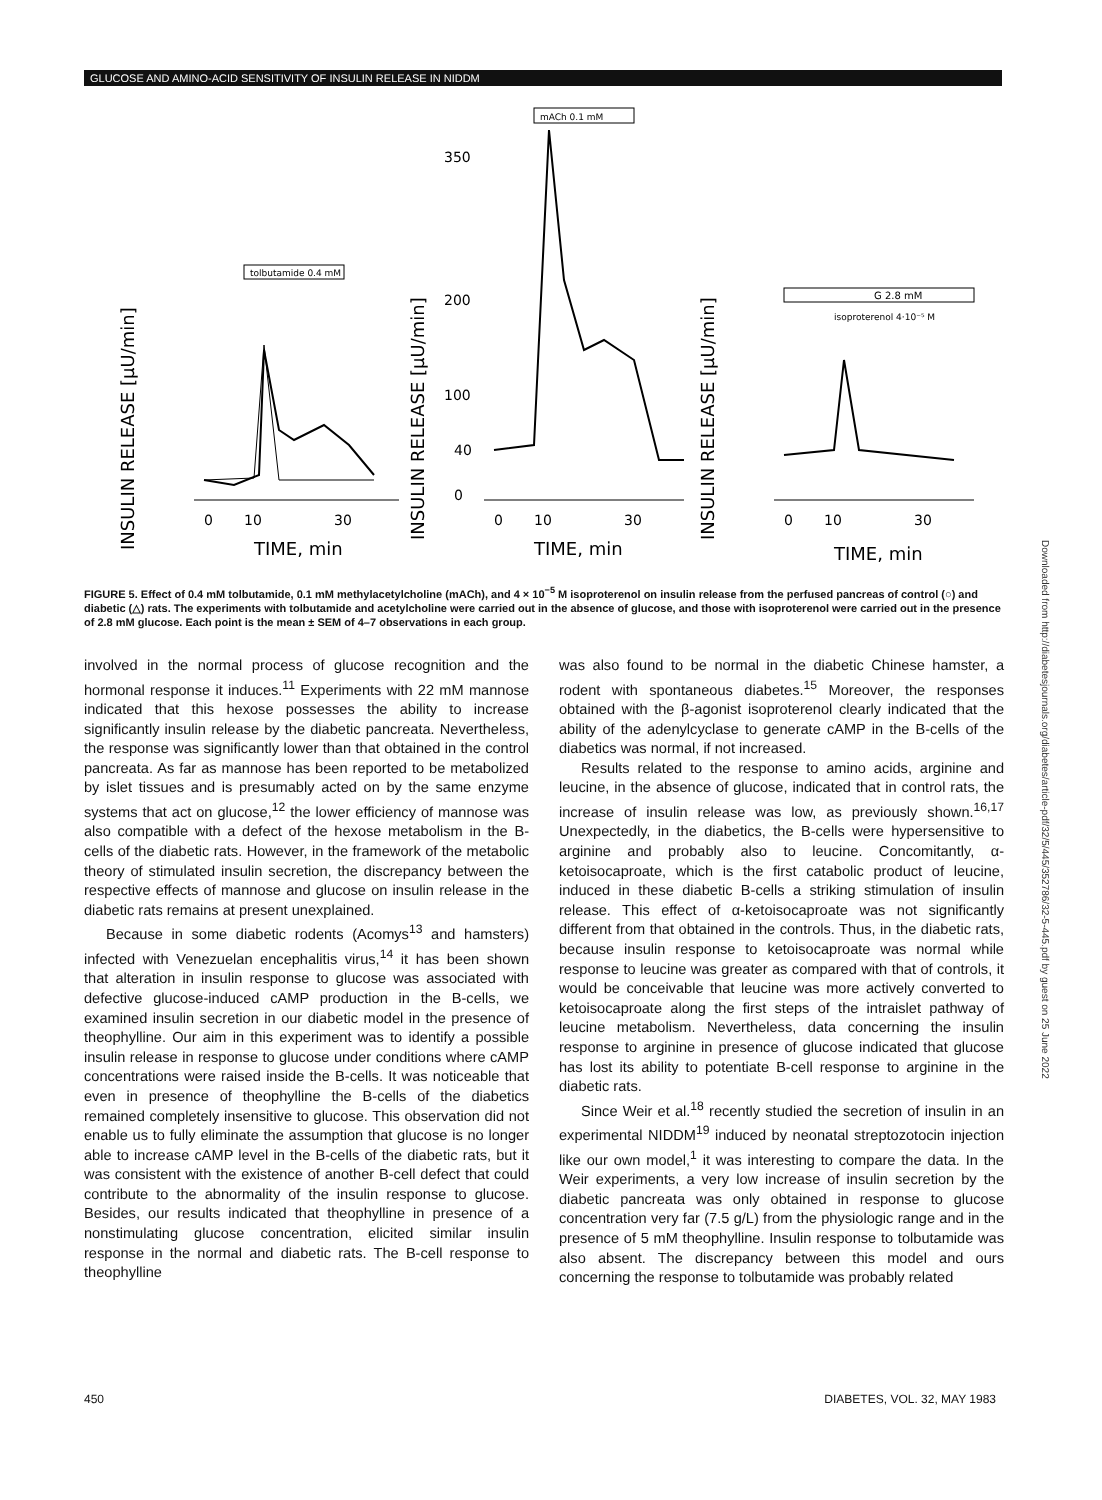GLUCOSE AND AMINO-ACID SENSITIVITY OF INSULIN RELEASE IN NIDDM
INSULIN RELEASE [µU/min]
tolbutamide 0.4 mM
0
10
30
TIME, min
INSULIN RELEASE [µU/min]
mACh 0.1 mM
350
200
100
40
0
0
10
30
TIME, min
INSULIN RELEASE [µU/min]
G 2.8 mM
isoproterenol 4·10⁻⁵ M
0
10
30
TIME, min
FIGURE 5. Effect of 0.4 mM tolbutamide, 0.1 mM methylacetylcholine (mACh), and 4 × 10<sup>−5</sup> M isoproterenol on insulin release from the perfused pancreas of control (○) and diabetic (△) rats. The experiments with tolbutamide and acetylcholine were carried out in the absence of glucose, and those with isoproterenol were carried out in the presence of 2.8 mM glucose. Each point is the mean ± SEM of 4–7 observations in each group.
involved in the normal process of glucose recognition and the hormonal response it induces.<sup>11</sup> Experiments with 22 mM mannose indicated that this hexose possesses the ability to increase significantly insulin release by the diabetic pancreata. Nevertheless, the response was significantly lower than that obtained in the control pancreata. As far as mannose has been reported to be metabolized by islet tissues and is presumably acted on by the same enzyme systems that act on glucose,<sup>12</sup> the lower efficiency of mannose was also compatible with a defect of the hexose metabolism in the B-cells of the diabetic rats. However, in the framework of the metabolic theory of stimulated insulin secretion, the discrepancy between the respective effects of mannose and glucose on insulin release in the diabetic rats remains at present unexplained.
Because in some diabetic rodents (Acomys<sup>13</sup> and hamsters) infected with Venezuelan encephalitis virus,<sup>14</sup> it has been shown that alteration in insulin response to glucose was associated with defective glucose-induced cAMP production in the B-cells, we examined insulin secretion in our diabetic model in the presence of theophylline. Our aim in this experiment was to identify a possible insulin release in response to glucose under conditions where cAMP concentrations were raised inside the B-cells. It was noticeable that even in presence of theophylline the B-cells of the diabetics remained completely insensitive to glucose. This observation did not enable us to fully eliminate the assumption that glucose is no longer able to increase cAMP level in the B-cells of the diabetic rats, but it was consistent with the existence of another B-cell defect that could contribute to the abnormality of the insulin response to glucose. Besides, our results indicated that theophylline in presence of a nonstimulating glucose concentration, elicited similar insulin response in the normal and diabetic rats. The B-cell response to theophylline
was also found to be normal in the diabetic Chinese hamster, a rodent with spontaneous diabetes.<sup>15</sup> Moreover, the responses obtained with the β-agonist isoproterenol clearly indicated that the ability of the adenylcyclase to generate cAMP in the B-cells of the diabetics was normal, if not increased.
Results related to the response to amino acids, arginine and leucine, in the absence of glucose, indicated that in control rats, the increase of insulin release was low, as previously shown.<sup>16,17</sup> Unexpectedly, in the diabetics, the B-cells were hypersensitive to arginine and probably also to leucine. Concomitantly, α-ketoisocaproate, which is the first catabolic product of leucine, induced in these diabetic B-cells a striking stimulation of insulin release. This effect of α-ketoisocaproate was not significantly different from that obtained in the controls. Thus, in the diabetic rats, because insulin response to ketoisocaproate was normal while response to leucine was greater as compared with that of controls, it would be conceivable that leucine was more actively converted to ketoisocaproate along the first steps of the intraislet pathway of leucine metabolism. Nevertheless, data concerning the insulin response to arginine in presence of glucose indicated that glucose has lost its ability to potentiate B-cell response to arginine in the diabetic rats.
Since Weir et al.<sup>18</sup> recently studied the secretion of insulin in an experimental NIDDM<sup>19</sup> induced by neonatal streptozotocin injection like our own model,<sup>1</sup> it was interesting to compare the data. In the Weir experiments, a very low increase of insulin secretion by the diabetic pancreata was only obtained in response to glucose concentration very far (7.5 g/L) from the physiologic range and in the presence of 5 mM theophylline. Insulin response to tolbutamide was also absent. The discrepancy between this model and ours concerning the response to tolbutamide was probably related
450 DIABETES, VOL. 32, MAY 1983
Downloaded from http://diabetesjournals.org/diabetes/article-pdf/32/5/445/352786/32-5-445.pdf by guest on 25 June 2022